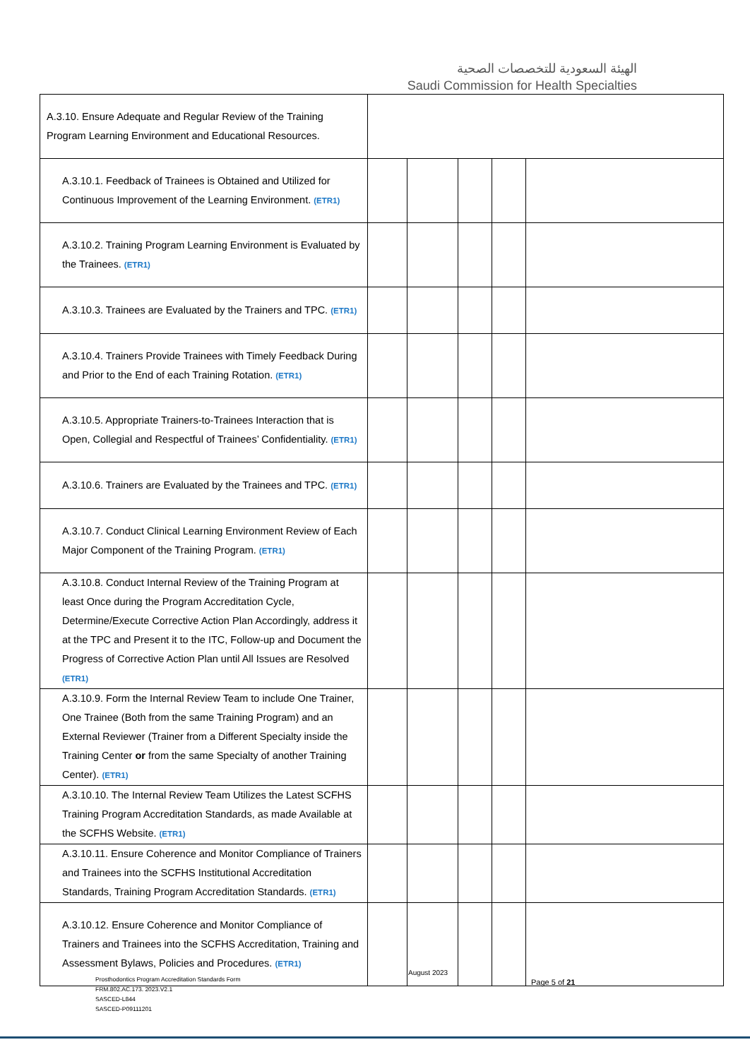الهيئة السعودية للتخصصات الصحية
Saudi Commission for Health Specialties
| A.3.10. Ensure Adequate and Regular Review of the Training Program Learning Environment and Educational Resources. | | | | | |
| A.3.10.1. Feedback of Trainees is Obtained and Utilized for Continuous Improvement of the Learning Environment. (ETR1) | | | | | |
| A.3.10.2. Training Program Learning Environment is Evaluated by the Trainees. (ETR1) | | | | | |
| A.3.10.3. Trainees are Evaluated by the Trainers and TPC. (ETR1) | | | | | |
| A.3.10.4. Trainers Provide Trainees with Timely Feedback During and Prior to the End of each Training Rotation. (ETR1) | | | | | |
| A.3.10.5. Appropriate Trainers-to-Trainees Interaction that is Open, Collegial and Respectful of Trainees’ Confidentiality. (ETR1) | | | | | |
| A.3.10.6. Trainers are Evaluated by the Trainees and TPC. (ETR1) | | | | | |
| A.3.10.7. Conduct Clinical Learning Environment Review of Each Major Component of the Training Program. (ETR1) | | | | | |
| A.3.10.8. Conduct Internal Review of the Training Program at least Once during the Program Accreditation Cycle, Determine/Execute Corrective Action Plan Accordingly, address it at the TPC and Present it to the ITC, Follow-up and Document the Progress of Corrective Action Plan until All Issues are Resolved (ETR1) | | | | | |
| A.3.10.9. Form the Internal Review Team to include One Trainer, One Trainee (Both from the same Training Program) and an External Reviewer (Trainer from a Different Specialty inside the Training Center or from the same Specialty of another Training Center). (ETR1) | | | | | |
| A.3.10.10. The Internal Review Team Utilizes the Latest SCFHS Training Program Accreditation Standards, as made Available at the SCFHS Website. (ETR1) | | | | | |
| A.3.10.11. Ensure Coherence and Monitor Compliance of Trainers and Trainees into the SCFHS Institutional Accreditation Standards, Training Program Accreditation Standards. (ETR1) | | | | | |
| A.3.10.12. Ensure Coherence and Monitor Compliance of Trainers and Trainees into the SCFHS Accreditation, Training and Assessment Bylaws, Policies and Procedures. (ETR1) | | | | | |
Prosthodontics Program Accreditation Standards Form
FRM.802.AC.173. 2023.V2.1
SASCED-L844
SASCED-P09111201
August 2023
Page 5 of 21